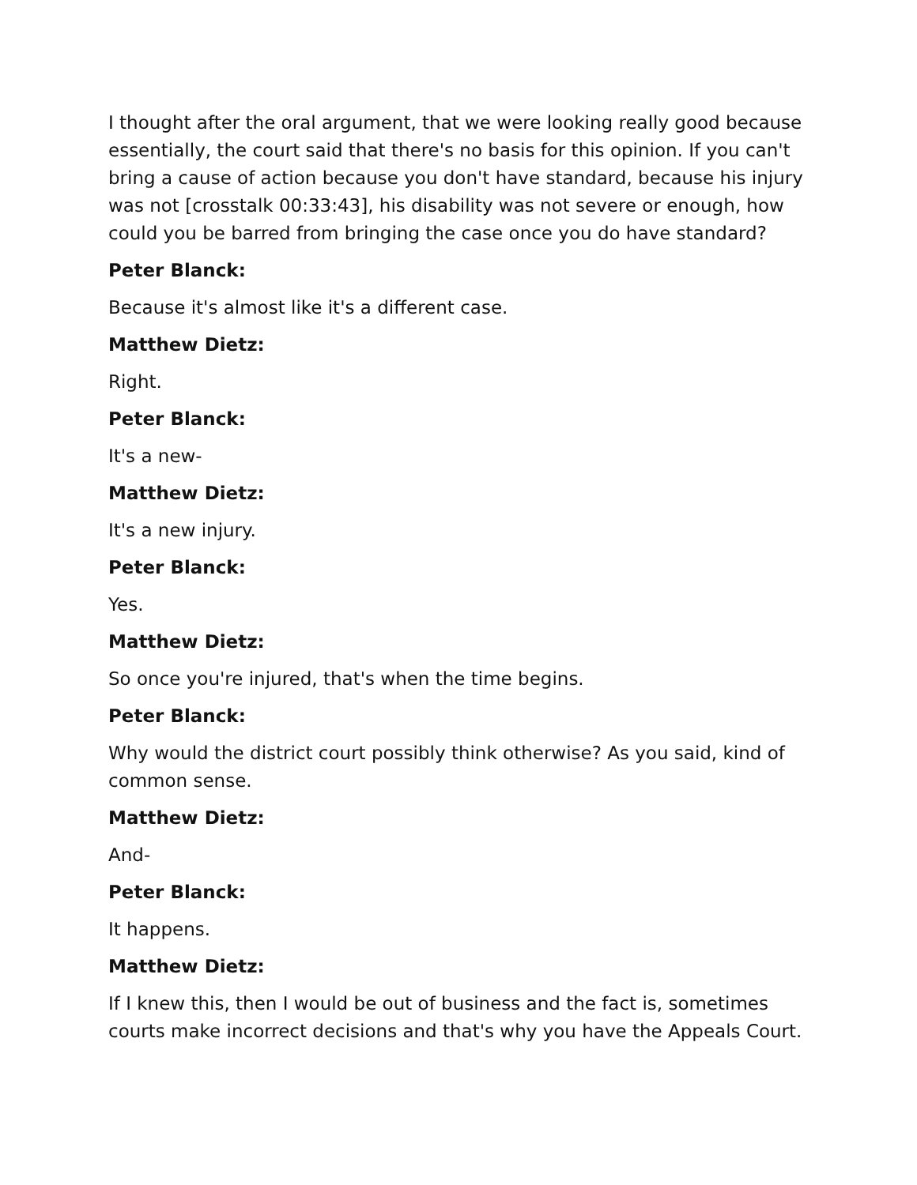I thought after the oral argument, that we were looking really good because essentially, the court said that there's no basis for this opinion. If you can't bring a cause of action because you don't have standard, because his injury was not [crosstalk 00:33:43], his disability was not severe or enough, how could you be barred from bringing the case once you do have standard?
Peter Blanck:
Because it's almost like it's a different case.
Matthew Dietz:
Right.
Peter Blanck:
It's a new-
Matthew Dietz:
It's a new injury.
Peter Blanck:
Yes.
Matthew Dietz:
So once you're injured, that's when the time begins.
Peter Blanck:
Why would the district court possibly think otherwise? As you said, kind of common sense.
Matthew Dietz:
And-
Peter Blanck:
It happens.
Matthew Dietz:
If I knew this, then I would be out of business and the fact is, sometimes courts make incorrect decisions and that's why you have the Appeals Court.